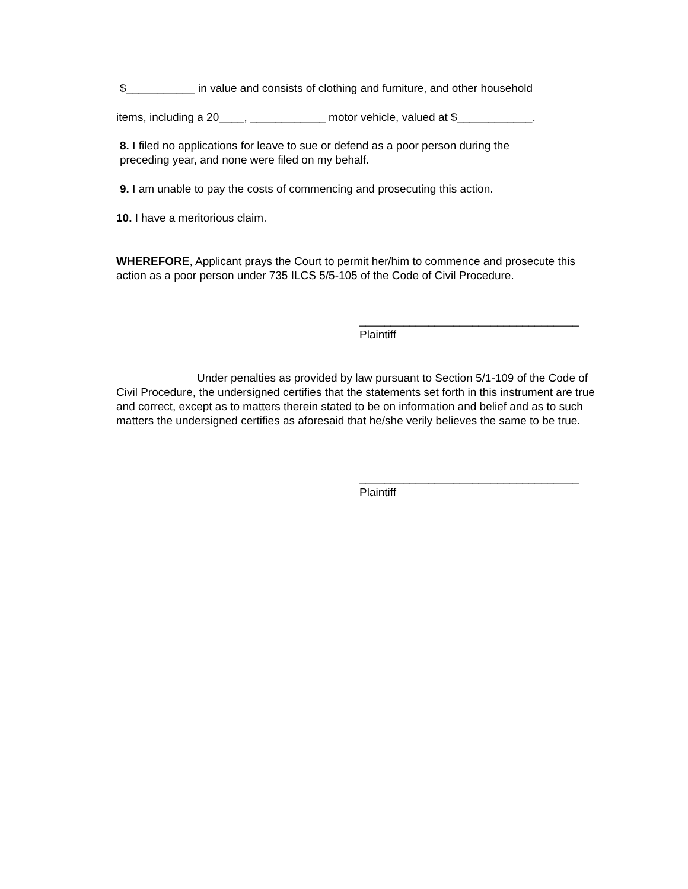$___________ in value and consists of clothing and furniture, and other household
items, including a 20____, ____________ motor vehicle, valued at $____________.
8. I filed no applications for leave to sue or defend as a poor person during the
preceding year, and none were filed on my behalf.
9. I am unable to pay the costs of commencing and prosecuting this action.
10. I have a meritorious claim.
WHEREFORE, Applicant prays the Court to permit her/him to commence and prosecute this action as a poor person under 735 ILCS 5/5-105 of the Code of Civil Procedure.
___________________________________
Plaintiff
Under penalties as provided by law pursuant to Section 5/1-109 of the Code of Civil Procedure, the undersigned certifies that the statements set forth in this instrument are true and correct, except as to matters therein stated to be on information and belief and as to such matters the undersigned certifies as aforesaid that he/she verily believes the same to be true.
___________________________________
Plaintiff